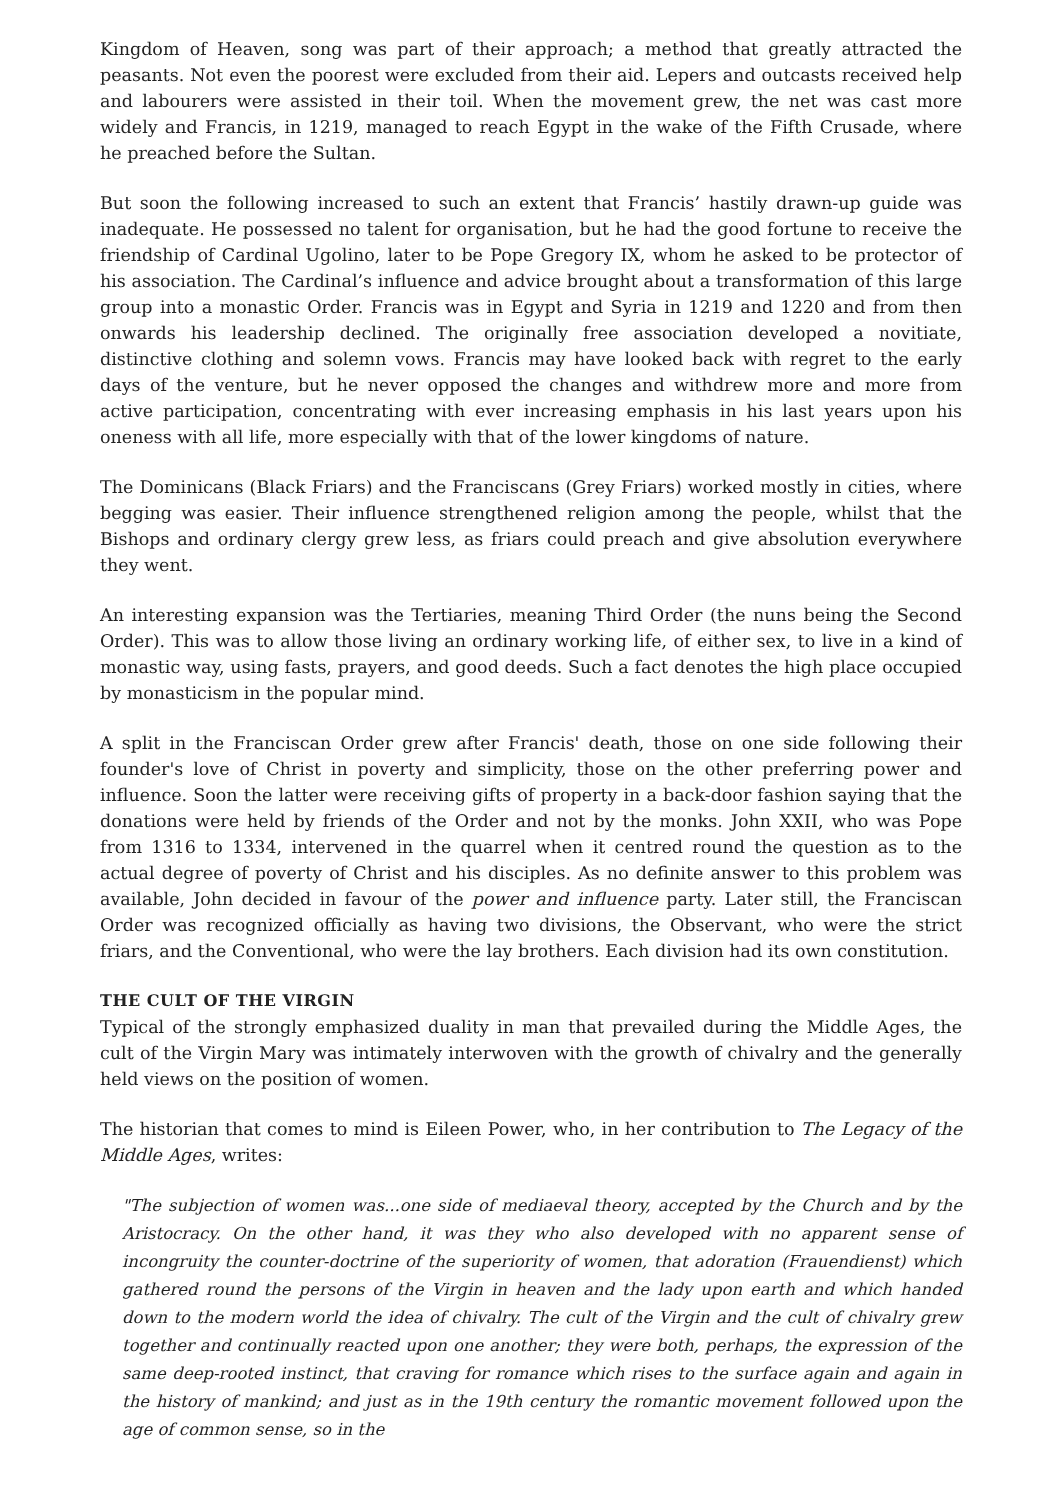Kingdom of Heaven, song was part of their approach; a method that greatly attracted the peasants. Not even the poorest were excluded from their aid. Lepers and outcasts received help and labourers were assisted in their toil. When the movement grew, the net was cast more widely and Francis, in 1219, managed to reach Egypt in the wake of the Fifth Crusade, where he preached before the Sultan.
But soon the following increased to such an extent that Francis’ hastily drawn-up guide was inadequate. He possessed no talent for organisation, but he had the good fortune to receive the friendship of Cardinal Ugolino, later to be Pope Gregory IX, whom he asked to be protector of his association. The Cardinal’s influence and advice brought about a transformation of this large group into a monastic Order. Francis was in Egypt and Syria in 1219 and 1220 and from then onwards his leadership declined. The originally free association developed a novitiate, distinctive clothing and solemn vows. Francis may have looked back with regret to the early days of the venture, but he never opposed the changes and withdrew more and more from active participation, concentrating with ever increasing emphasis in his last years upon his oneness with all life, more especially with that of the lower kingdoms of nature.
The Dominicans (Black Friars) and the Franciscans (Grey Friars) worked mostly in cities, where begging was easier. Their influence strengthened religion among the people, whilst that the Bishops and ordinary clergy grew less, as friars could preach and give absolution everywhere they went.
An interesting expansion was the Tertiaries, meaning Third Order (the nuns being the Second Order). This was to allow those living an ordinary working life, of either sex, to live in a kind of monastic way, using fasts, prayers, and good deeds. Such a fact denotes the high place occupied by monasticism in the popular mind.
A split in the Franciscan Order grew after Francis' death, those on one side following their founder's love of Christ in poverty and simplicity, those on the other preferring power and influence. Soon the latter were receiving gifts of property in a back-door fashion saying that the donations were held by friends of the Order and not by the monks. John XXII, who was Pope from 1316 to 1334, intervened in the quarrel when it centred round the question as to the actual degree of poverty of Christ and his disciples. As no definite answer to this problem was available, John decided in favour of the power and influence party. Later still, the Franciscan Order was recognized officially as having two divisions, the Observant, who were the strict friars, and the Conventional, who were the lay brothers. Each division had its own constitution.
THE CULT OF THE VIRGIN
Typical of the strongly emphasized duality in man that prevailed during the Middle Ages, the cult of the Virgin Mary was intimately interwoven with the growth of chivalry and the generally held views on the position of women.
The historian that comes to mind is Eileen Power, who, in her contribution to The Legacy of the Middle Ages, writes:
"The subjection of women was...one side of mediaeval theory, accepted by the Church and by the Aristocracy. On the other hand, it was they who also developed with no apparent sense of incongruity the counter-doctrine of the superiority of women, that adoration (Frauendienst) which gathered round the persons of the Virgin in heaven and the lady upon earth and which handed down to the modern world the idea of chivalry. The cult of the Virgin and the cult of chivalry grew together and continually reacted upon one another; they were both, perhaps, the expression of the same deep-rooted instinct, that craving for romance which rises to the surface again and again in the history of mankind; and just as in the 19th century the romantic movement followed upon the age of common sense, so in the